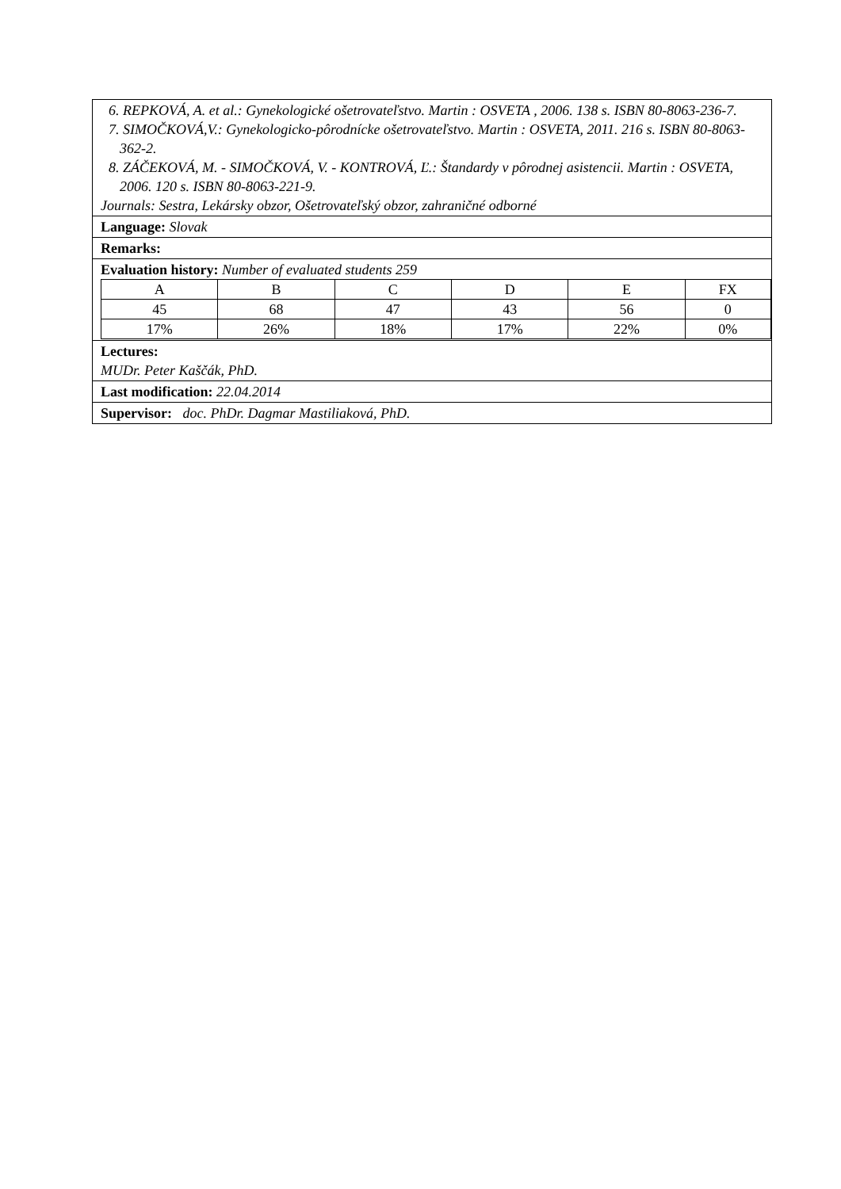6. REPKOVÁ, A. et al.: Gynekologické ošetrovateľstvo. Martin : OSVETA , 2006. 138 s. ISBN 80-8063-236-7.
7. SIMOČKOVÁ,V.: Gynekologicko-pôrodnícke ošetrovateľstvo. Martin : OSVETA, 2011. 216 s. ISBN 80-8063-362-2.
8. ZÁČEKOVÁ, M. - SIMOČKOVÁ, V. - KONTROVÁ, Ľ.: Štandardy v pôrodnej asistencii. Martin : OSVETA, 2006. 120 s. ISBN 80-8063-221-9.
Journals: Sestra, Lekársky obzor, Ošetrovateľský obzor, zahraničné odborné
Language: Slovak
Remarks:
Evaluation history: Number of evaluated students 259
| A | B | C | D | E | FX |
| 45 | 68 | 47 | 43 | 56 | 0 |
| 17% | 26% | 18% | 17% | 22% | 0% |
Lectures:
MUDr. Peter Kaščák, PhD.
Last modification: 22.04.2014
Supervisor: doc. PhDr. Dagmar Mastiliaková, PhD.